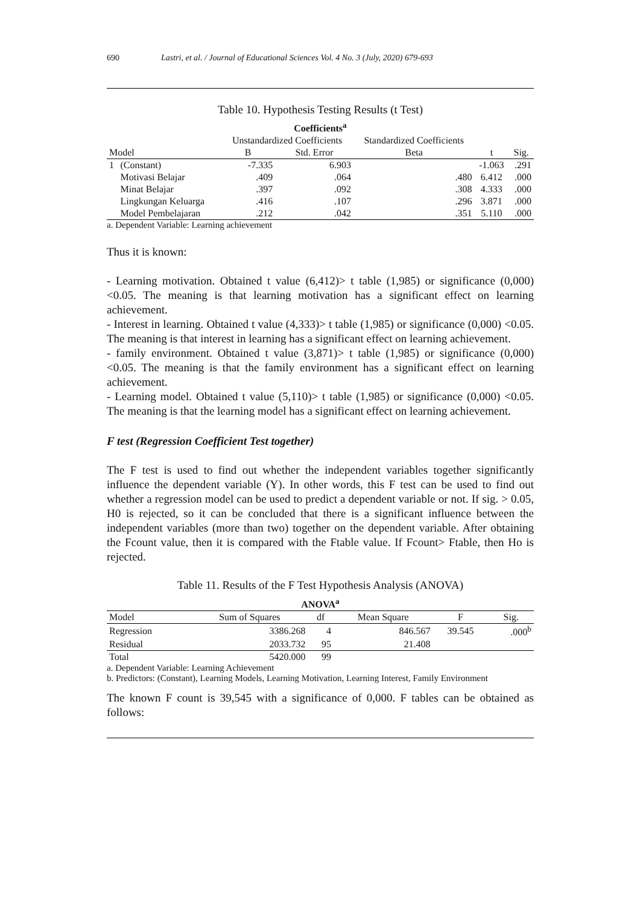690 Lastri, et al. / Journal of Educational Sciences Vol. 4 No. 3 (July, 2020) 679-693
Table 10. Hypothesis Testing Results (t Test)
| Coefficients<sup>a</sup> | | | | | | |
| --- | --- | --- | --- | --- | --- | --- |
| | | Unstandardized Coefficients | | Standardized Coefficients | | |
| Model | | B | Std. Error | Beta | t | Sig. |
| 1 | (Constant) | -7.335 | 6.903 | | -1.063 | .291 |
| | Motivasi Belajar | .409 | .064 | .480 | 6.412 | .000 |
| | Minat Belajar | .397 | .092 | .308 | 4.333 | .000 |
| | Lingkungan Keluarga | .416 | .107 | .296 | 3.871 | .000 |
| | Model Pembelajaran | .212 | .042 | .351 | 5.110 | .000 |
a. Dependent Variable: Learning achievement
Thus it is known:
- Learning motivation. Obtained t value (6,412)> t table (1,985) or significance (0,000) <0.05. The meaning is that learning motivation has a significant effect on learning achievement.
- Interest in learning. Obtained t value (4,333)> t table (1,985) or significance (0,000) <0.05. The meaning is that interest in learning has a significant effect on learning achievement.
- family environment. Obtained t value (3,871)> t table (1,985) or significance (0,000) <0.05. The meaning is that the family environment has a significant effect on learning achievement.
- Learning model. Obtained t value (5,110)> t table (1,985) or significance (0,000) <0.05. The meaning is that the learning model has a significant effect on learning achievement.
F test (Regression Coefficient Test together)
The F test is used to find out whether the independent variables together significantly influence the dependent variable (Y). In other words, this F test can be used to find out whether a regression model can be used to predict a dependent variable or not. If sig. > 0.05, H0 is rejected, so it can be concluded that there is a significant influence between the independent variables (more than two) together on the dependent variable. After obtaining the Fcount value, then it is compared with the Ftable value. If Fcount> Ftable, then Ho is rejected.
Table 11. Results of the F Test Hypothesis Analysis (ANOVA)
| ANOVA<sup>a</sup> | | | | | |
| --- | --- | --- | --- | --- | --- |
| Model | Sum of Squares | df | Mean Square | F | Sig. |
| Regression | 3386.268 | 4 | 846.567 | 39.545 | .000<sup>b</sup> |
| Residual | 2033.732 | 95 | 21.408 | | |
| Total | 5420.000 | 99 | | | |
a. Dependent Variable: Learning Achievement
b. Predictors: (Constant), Learning Models, Learning Motivation, Learning Interest, Family Environment
The known F count is 39,545 with a significance of 0,000. F tables can be obtained as follows: